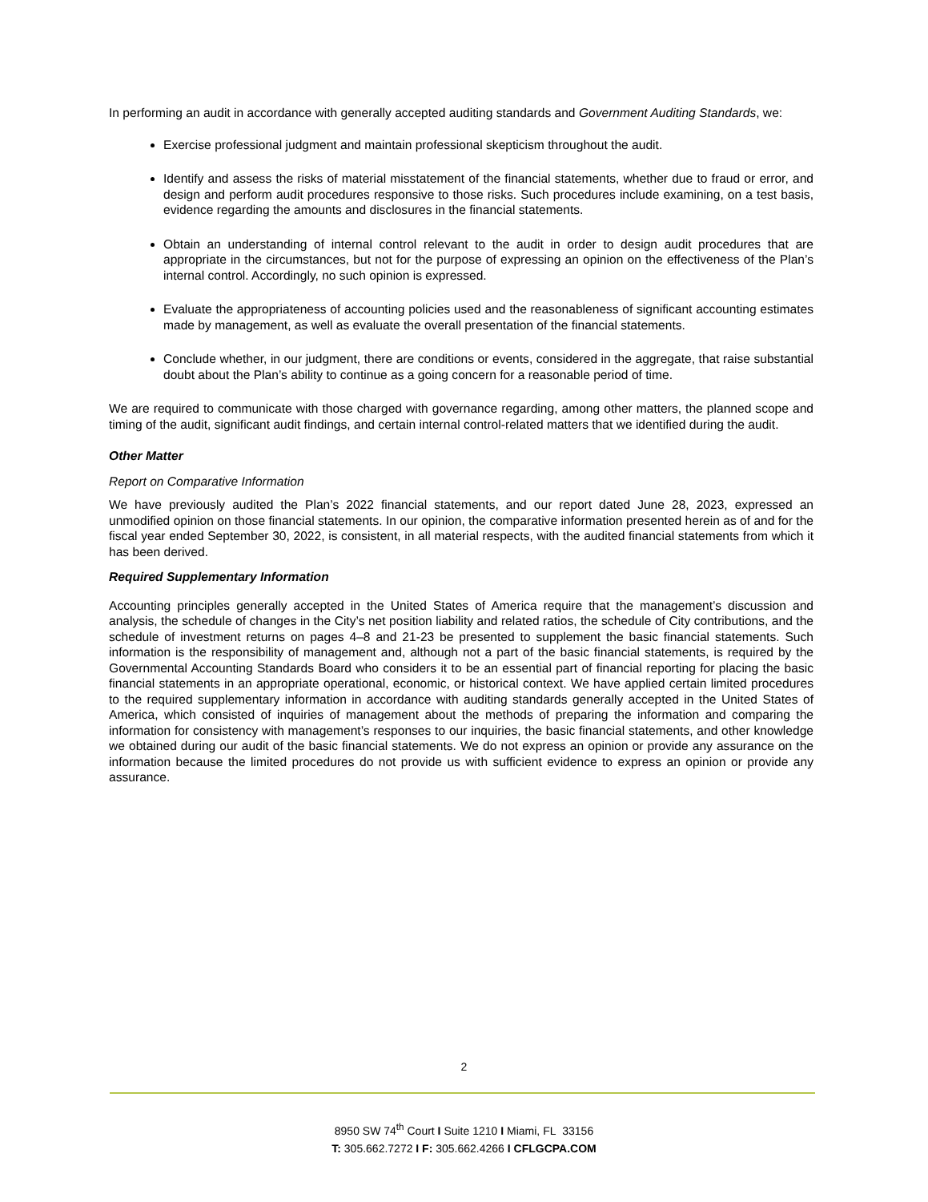In performing an audit in accordance with generally accepted auditing standards and Government Auditing Standards, we:
Exercise professional judgment and maintain professional skepticism throughout the audit.
Identify and assess the risks of material misstatement of the financial statements, whether due to fraud or error, and design and perform audit procedures responsive to those risks. Such procedures include examining, on a test basis, evidence regarding the amounts and disclosures in the financial statements.
Obtain an understanding of internal control relevant to the audit in order to design audit procedures that are appropriate in the circumstances, but not for the purpose of expressing an opinion on the effectiveness of the Plan’s internal control. Accordingly, no such opinion is expressed.
Evaluate the appropriateness of accounting policies used and the reasonableness of significant accounting estimates made by management, as well as evaluate the overall presentation of the financial statements.
Conclude whether, in our judgment, there are conditions or events, considered in the aggregate, that raise substantial doubt about the Plan’s ability to continue as a going concern for a reasonable period of time.
We are required to communicate with those charged with governance regarding, among other matters, the planned scope and timing of the audit, significant audit findings, and certain internal control-related matters that we identified during the audit.
Other Matter
Report on Comparative Information
We have previously audited the Plan’s 2022 financial statements, and our report dated June 28, 2023, expressed an unmodified opinion on those financial statements. In our opinion, the comparative information presented herein as of and for the fiscal year ended September 30, 2022, is consistent, in all material respects, with the audited financial statements from which it has been derived.
Required Supplementary Information
Accounting principles generally accepted in the United States of America require that the management’s discussion and analysis, the schedule of changes in the City’s net position liability and related ratios, the schedule of City contributions, and the schedule of investment returns on pages 4–8 and 21-23 be presented to supplement the basic financial statements. Such information is the responsibility of management and, although not a part of the basic financial statements, is required by the Governmental Accounting Standards Board who considers it to be an essential part of financial reporting for placing the basic financial statements in an appropriate operational, economic, or historical context. We have applied certain limited procedures to the required supplementary information in accordance with auditing standards generally accepted in the United States of America, which consisted of inquiries of management about the methods of preparing the information and comparing the information for consistency with management’s responses to our inquiries, the basic financial statements, and other knowledge we obtained during our audit of the basic financial statements. We do not express an opinion or provide any assurance on the information because the limited procedures do not provide us with sufficient evidence to express an opinion or provide any assurance.
2
8950 SW 74<sup>th</sup> Court I Suite 1210 I Miami, FL 33156
T: 305.662.7272 I F: 305.662.4266 I CFLGCPA.COM